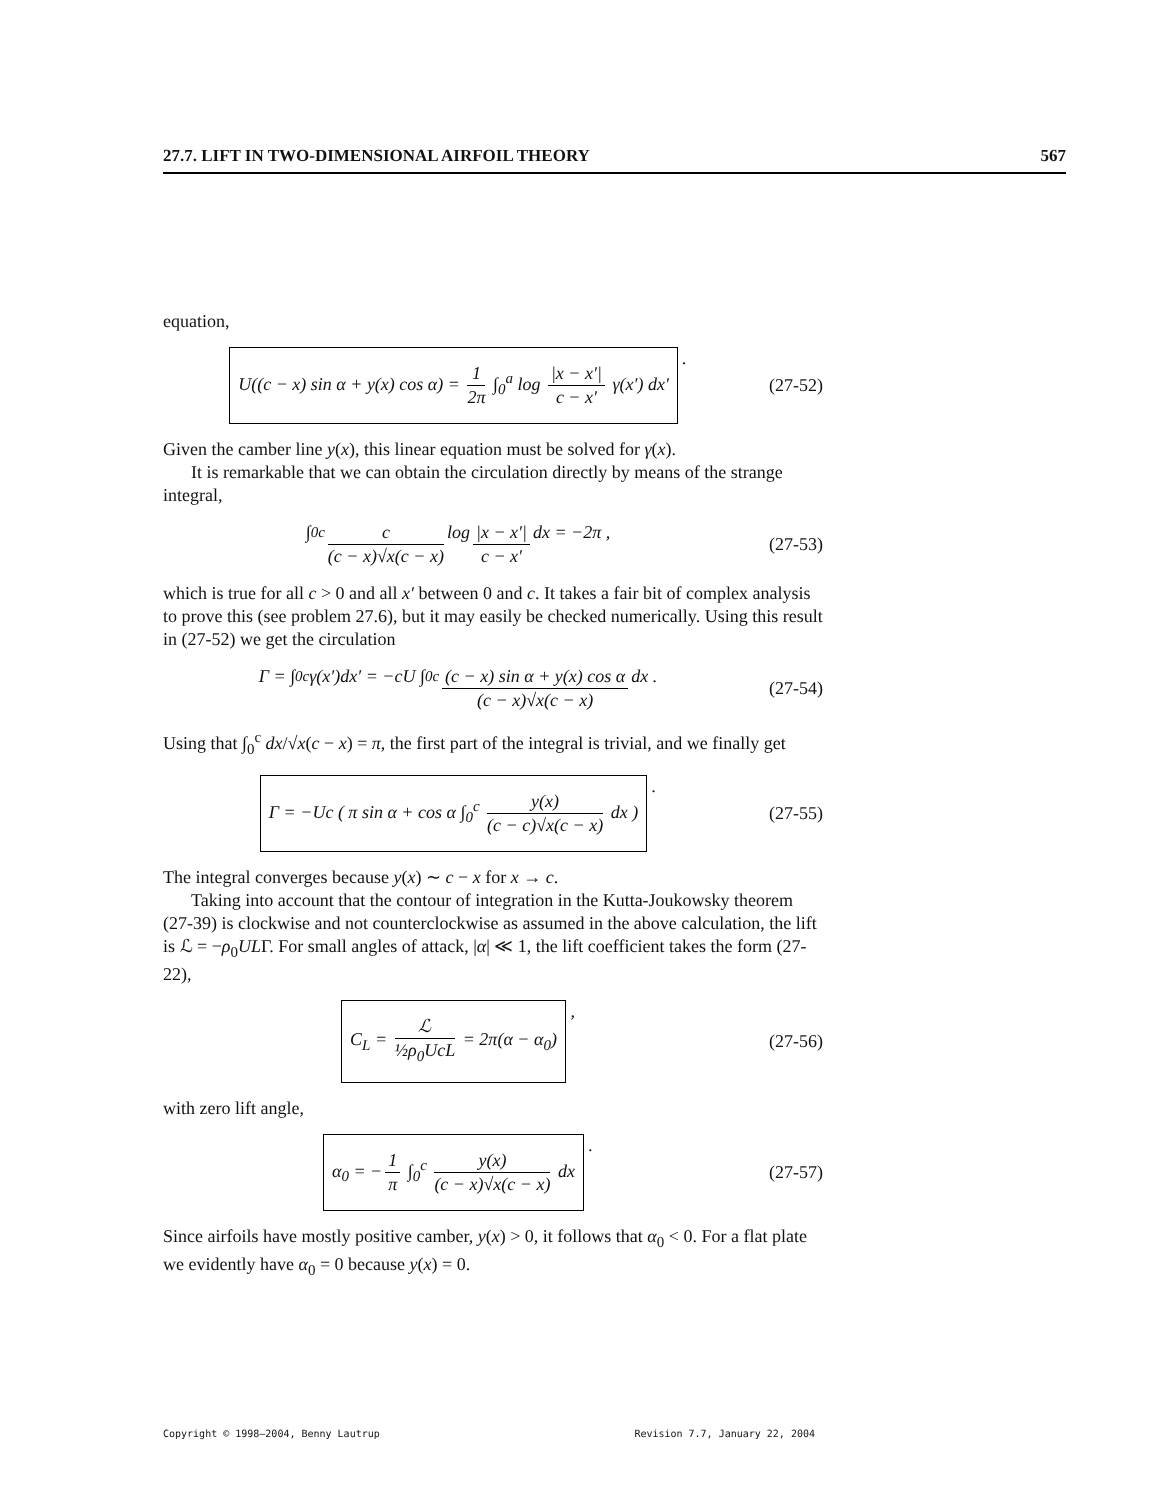27.7. LIFT IN TWO-DIMENSIONAL AIRFOIL THEORY 567
equation,
U((c − x) sin α + y(x) cos α) = 1 2π ∫<sub>0</sub><sup>a</sup> log |x − x′| c − x′ γ(x′) dx′ .
(27-52)
Given the camber line y(x), this linear equation must be solved for γ(x).
It is remarkable that we can obtain the circulation directly by means of the strange integral,
∫<sub>0</sub><sup>c</sup> c (c − x)√x(c − x) log |x − x′| c − x′ dx = −2π ,
(27-53)
which is true for all c > 0 and all x′ between 0 and c. It takes a fair bit of complex analysis to prove this (see problem 27.6), but it may easily be checked numerically. Using this result in (27-52) we get the circulation
Γ = ∫<sub>0</sub><sup>c</sup> γ(x′)dx′ = −cU ∫<sub>0</sub><sup>c</sup> (c − x) sin α + y(x) cos α (c − x)√x(c − x) dx .
(27-54)
Using that ∫<sub>0</sub><sup>c</sup> dx/√x(c − x) = π, the first part of the integral is trivial, and we finally get
Γ = −Uc ( π sin α + cos α ∫<sub>0</sub><sup>c</sup> y(x) (c − c)√x(c − x) dx ) .
(27-55)
The integral converges because y(x) ∼ c − x for x → c.
Taking into account that the contour of integration in the Kutta-Joukowsky theorem (27-39) is clockwise and not counterclockwise as assumed in the above calculation, the lift is ℒ = −ρ<sub>0</sub>ULΓ. For small angles of attack, |α| ≪ 1, the lift coefficient takes the form (27-22),
C<sub>L</sub> = ℒ ½ρ<sub>0</sub>UcL = 2π(α − α<sub>0</sub>) ,
(27-56)
with zero lift angle,
α<sub>0</sub> = − 1 π ∫<sub>0</sub><sup>c</sup> y(x) (c − x)√x(c − x) dx .
(27-57)
Since airfoils have mostly positive camber, y(x) > 0, it follows that α<sub>0</sub> < 0. For a flat plate we evidently have α<sub>0</sub> = 0 because y(x) = 0.
Copyright © 1998–2004, Benny Lautrup Revision 7.7, January 22, 2004